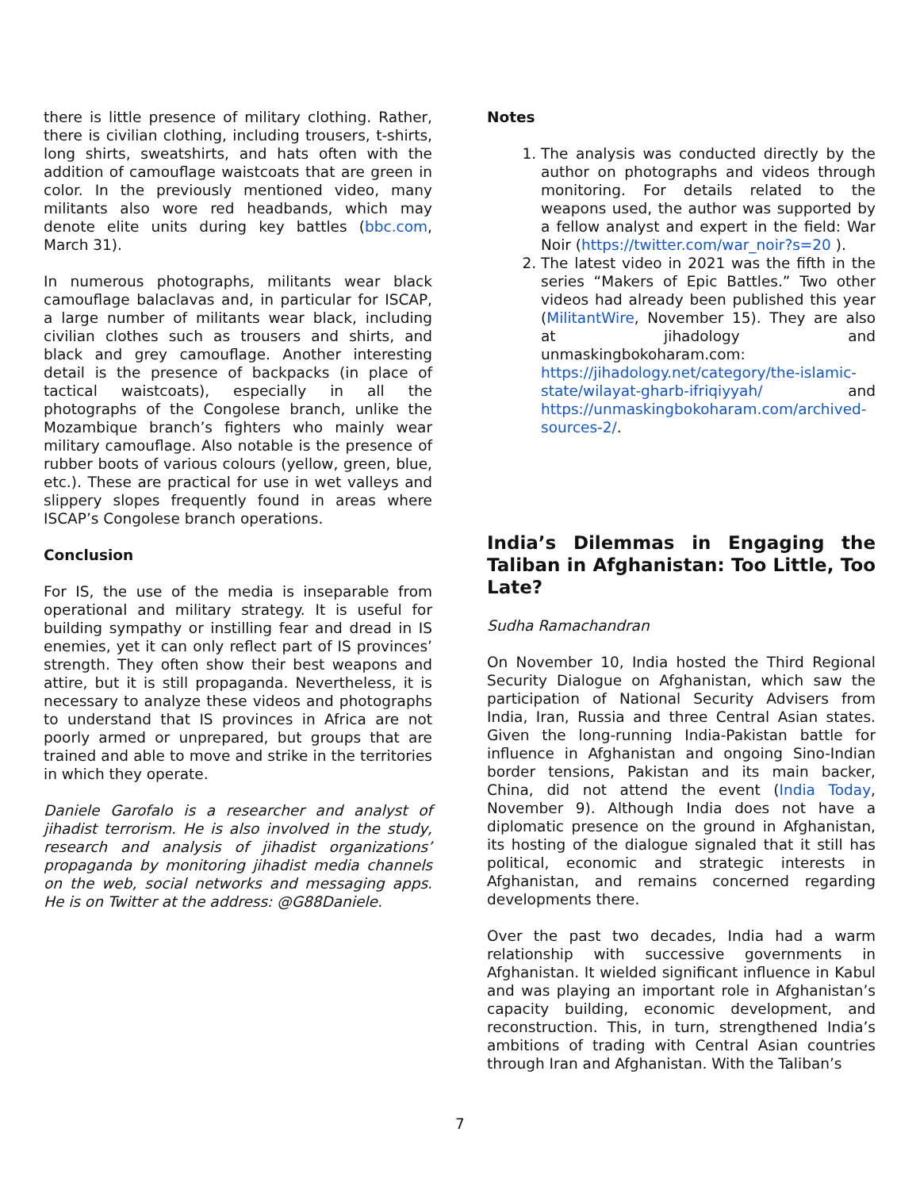there is little presence of military clothing. Rather, there is civilian clothing, including trousers, t-shirts, long shirts, sweatshirts, and hats often with the addition of camouflage waistcoats that are green in color. In the previously mentioned video, many militants also wore red headbands, which may denote elite units during key battles (bbc.com, March 31).
In numerous photographs, militants wear black camouflage balaclavas and, in particular for ISCAP, a large number of militants wear black, including civilian clothes such as trousers and shirts, and black and grey camouflage. Another interesting detail is the presence of backpacks (in place of tactical waistcoats), especially in all the photographs of the Congolese branch, unlike the Mozambique branch’s fighters who mainly wear military camouflage. Also notable is the presence of rubber boots of various colours (yellow, green, blue, etc.). These are practical for use in wet valleys and slippery slopes frequently found in areas where ISCAP’s Congolese branch operations.
Conclusion
For IS, the use of the media is inseparable from operational and military strategy. It is useful for building sympathy or instilling fear and dread in IS enemies, yet it can only reflect part of IS provinces’ strength. They often show their best weapons and attire, but it is still propaganda. Nevertheless, it is necessary to analyze these videos and photographs to understand that IS provinces in Africa are not poorly armed or unprepared, but groups that are trained and able to move and strike in the territories in which they operate.
Daniele Garofalo is a researcher and analyst of jihadist terrorism. He is also involved in the study, research and analysis of jihadist organizations’ propaganda by monitoring jihadist media channels on the web, social networks and messaging apps. He is on Twitter at the address: @G88Daniele.
Notes
1. The analysis was conducted directly by the author on photographs and videos through monitoring. For details related to the weapons used, the author was supported by a fellow analyst and expert in the field: War Noir (https://twitter.com/war_noir?s=20 ).
2. The latest video in 2021 was the fifth in the series “Makers of Epic Battles.” Two other videos had already been published this year (MilitantWire, November 15). They are also at jihadology and unmaskingbokoharam.com: https://jihadology.net/category/the-islamic-state/wilayat-gharb-ifriqiyyah/ and https://unmaskingbokoharam.com/archived-sources-2/.
India’s Dilemmas in Engaging the Taliban in Afghanistan: Too Little, Too Late?
Sudha Ramachandran
On November 10, India hosted the Third Regional Security Dialogue on Afghanistan, which saw the participation of National Security Advisers from India, Iran, Russia and three Central Asian states. Given the long-running India-Pakistan battle for influence in Afghanistan and ongoing Sino-Indian border tensions, Pakistan and its main backer, China, did not attend the event (India Today, November 9). Although India does not have a diplomatic presence on the ground in Afghanistan, its hosting of the dialogue signaled that it still has political, economic and strategic interests in Afghanistan, and remains concerned regarding developments there.
Over the past two decades, India had a warm relationship with successive governments in Afghanistan. It wielded significant influence in Kabul and was playing an important role in Afghanistan’s capacity building, economic development, and reconstruction. This, in turn, strengthened India’s ambitions of trading with Central Asian countries through Iran and Afghanistan. With the Taliban’s
7